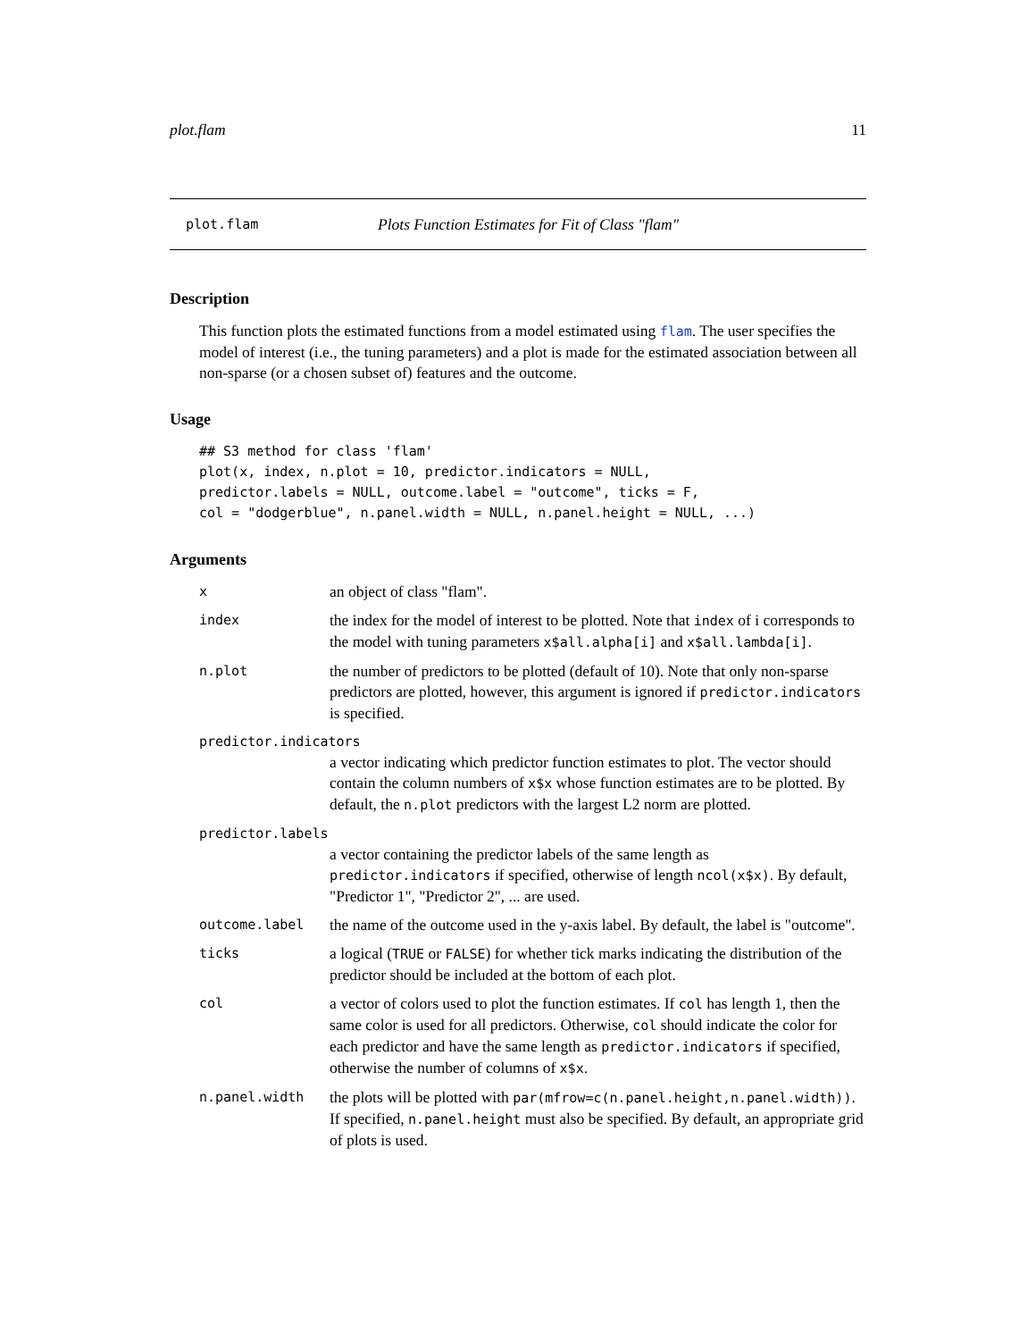plot.flam 11
plot.flam Plots Function Estimates for Fit of Class "flam"
Description
This function plots the estimated functions from a model estimated using flam. The user specifies the model of interest (i.e., the tuning parameters) and a plot is made for the estimated association between all non-sparse (or a chosen subset of) features and the outcome.
Usage
## S3 method for class 'flam'
plot(x, index, n.plot = 10, predictor.indicators = NULL,
predictor.labels = NULL, outcome.label = "outcome", ticks = F,
col = "dodgerblue", n.panel.width = NULL, n.panel.height = NULL, ...)
Arguments
xan object of class "flam".
index the index for the model of interest to be plotted. Note that index of i corresponds to the model with tuning parameters x$all.alpha[i] and x$all.lambda[i].
n.plot the number of predictors to be plotted (default of 10). Note that only non-sparse predictors are plotted, however, this argument is ignored if predictor.indicators is specified.
predictor.indicators
a vector indicating which predictor function estimates to plot. The vector should contain the column numbers of x$x whose function estimates are to be plotted. By default, the n.plot predictors with the largest L2 norm are plotted.
predictor.labels
a vector containing the predictor labels of the same length as predictor.indicators if specified, otherwise of length ncol(x$x). By default, "Predictor 1", "Predictor 2", ... are used.
outcome.label the name of the outcome used in the y-axis label. By default, the label is "outcome".
ticks a logical (TRUE or FALSE) for whether tick marks indicating the distribution of the predictor should be included at the bottom of each plot.
col a vector of colors used to plot the function estimates. If col has length 1, then the same color is used for all predictors. Otherwise, col should indicate the color for each predictor and have the same length as predictor.indicators if specified, otherwise the number of columns of x$x.
n.panel.width the plots will be plotted with par(mfrow=c(n.panel.height,n.panel.width)). If specified, n.panel.height must also be specified. By default, an appropriate grid of plots is used.